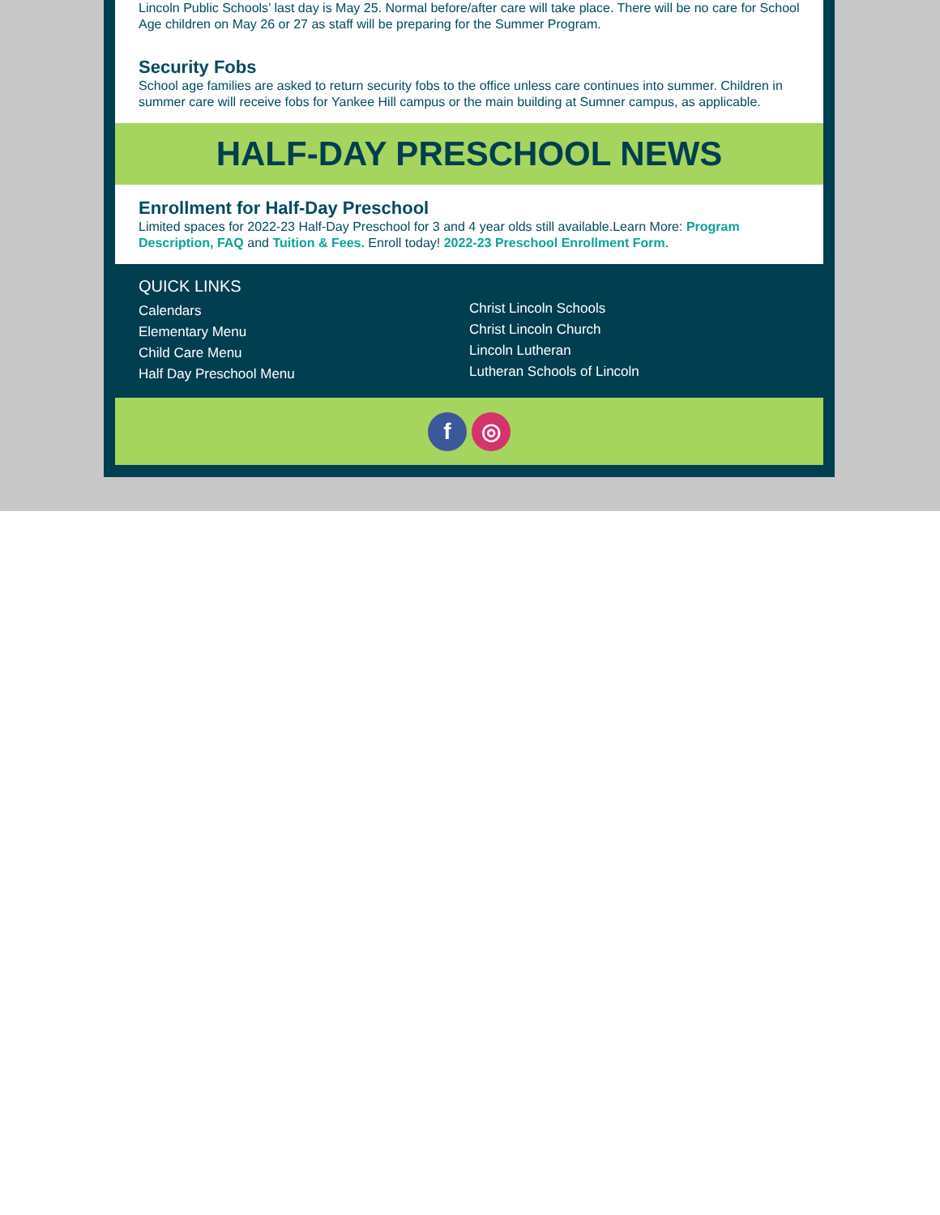Lincoln Public Schools’ last day is May 25. Normal before/after care will take place. There will be no care for School Age children on May 26 or 27 as staff will be preparing for the Summer Program.
Security Fobs
School age families are asked to return security fobs to the office unless care continues into summer. Children in summer care will receive fobs for Yankee Hill campus or the main building at Sumner campus, as applicable.
HALF-DAY PRESCHOOL NEWS
Enrollment for Half-Day Preschool
Limited spaces for 2022-23 Half-Day Preschool for 3 and 4 year olds still available.Learn More: Program Description, FAQ and Tuition & Fees. Enroll today! 2022-23 Preschool Enrollment Form.
QUICK LINKS
Calendars
Elementary Menu
Child Care Menu
Half Day Preschool Menu
Christ Lincoln Schools
Christ Lincoln Church
Lincoln Lutheran
Lutheran Schools of Lincoln
f ◎